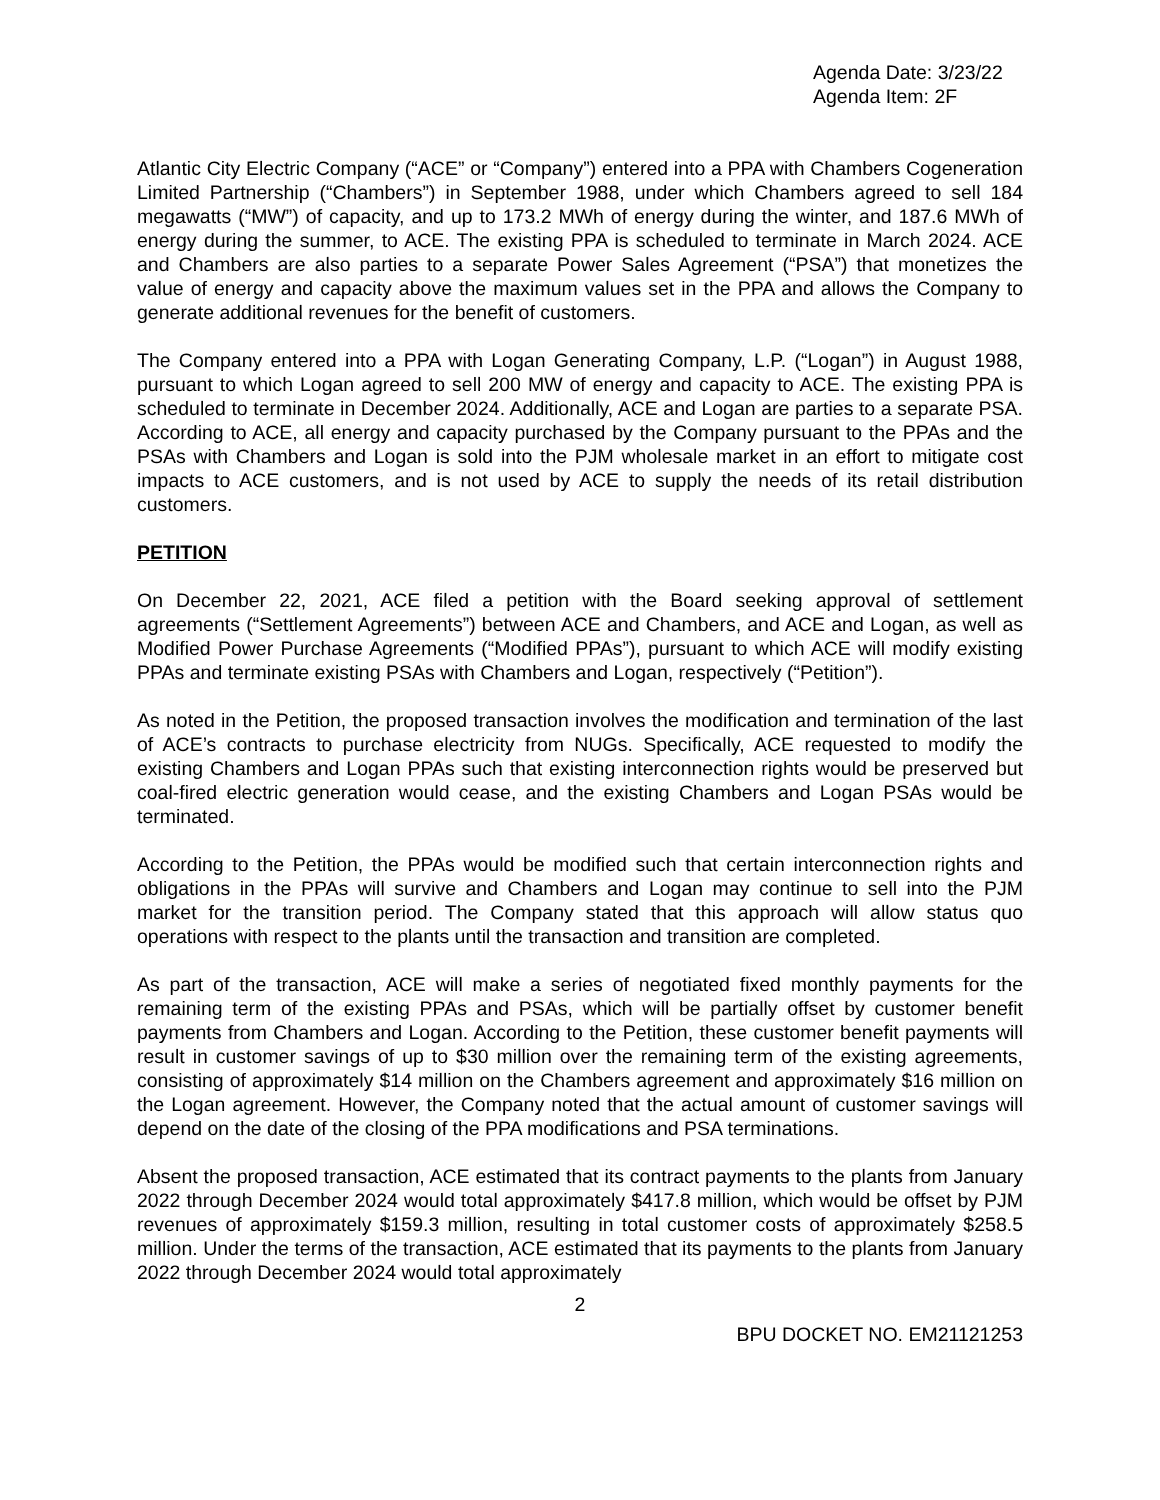Agenda Date: 3/23/22
Agenda Item: 2F
Atlantic City Electric Company (“ACE” or “Company”) entered into a PPA with Chambers Cogeneration Limited Partnership (“Chambers”) in September 1988, under which Chambers agreed to sell 184 megawatts (“MW”) of capacity, and up to 173.2 MWh of energy during the winter, and 187.6 MWh of energy during the summer, to ACE. The existing PPA is scheduled to terminate in March 2024. ACE and Chambers are also parties to a separate Power Sales Agreement (“PSA”) that monetizes the value of energy and capacity above the maximum values set in the PPA and allows the Company to generate additional revenues for the benefit of customers.
The Company entered into a PPA with Logan Generating Company, L.P. (“Logan”) in August 1988, pursuant to which Logan agreed to sell 200 MW of energy and capacity to ACE. The existing PPA is scheduled to terminate in December 2024. Additionally, ACE and Logan are parties to a separate PSA. According to ACE, all energy and capacity purchased by the Company pursuant to the PPAs and the PSAs with Chambers and Logan is sold into the PJM wholesale market in an effort to mitigate cost impacts to ACE customers, and is not used by ACE to supply the needs of its retail distribution customers.
PETITION
On December 22, 2021, ACE filed a petition with the Board seeking approval of settlement agreements (“Settlement Agreements”) between ACE and Chambers, and ACE and Logan, as well as Modified Power Purchase Agreements (“Modified PPAs”), pursuant to which ACE will modify existing PPAs and terminate existing PSAs with Chambers and Logan, respectively (“Petition”).
As noted in the Petition, the proposed transaction involves the modification and termination of the last of ACE’s contracts to purchase electricity from NUGs. Specifically, ACE requested to modify the existing Chambers and Logan PPAs such that existing interconnection rights would be preserved but coal-fired electric generation would cease, and the existing Chambers and Logan PSAs would be terminated.
According to the Petition, the PPAs would be modified such that certain interconnection rights and obligations in the PPAs will survive and Chambers and Logan may continue to sell into the PJM market for the transition period. The Company stated that this approach will allow status quo operations with respect to the plants until the transaction and transition are completed.
As part of the transaction, ACE will make a series of negotiated fixed monthly payments for the remaining term of the existing PPAs and PSAs, which will be partially offset by customer benefit payments from Chambers and Logan. According to the Petition, these customer benefit payments will result in customer savings of up to $30 million over the remaining term of the existing agreements, consisting of approximately $14 million on the Chambers agreement and approximately $16 million on the Logan agreement. However, the Company noted that the actual amount of customer savings will depend on the date of the closing of the PPA modifications and PSA terminations.
Absent the proposed transaction, ACE estimated that its contract payments to the plants from January 2022 through December 2024 would total approximately $417.8 million, which would be offset by PJM revenues of approximately $159.3 million, resulting in total customer costs of approximately $258.5 million. Under the terms of the transaction, ACE estimated that its payments to the plants from January 2022 through December 2024 would total approximately
2
BPU DOCKET NO. EM21121253